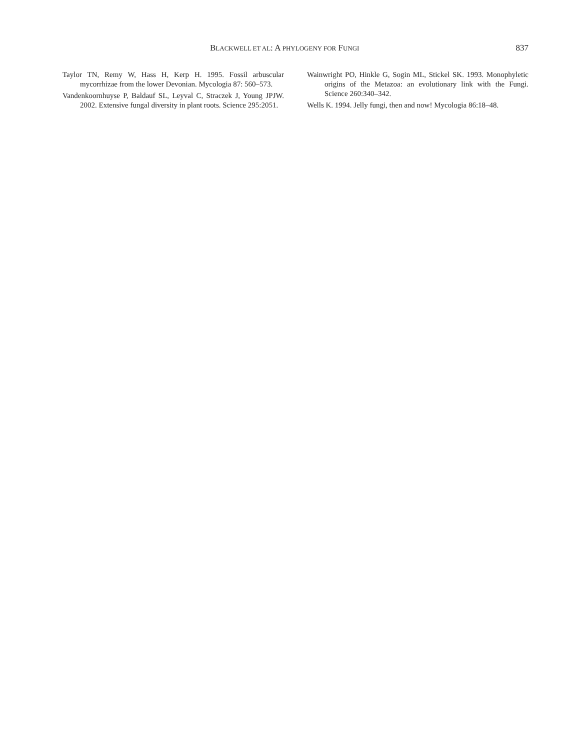BLACKWELL ET AL: A PHYLOGENY FOR FUNGI 837
Taylor TN, Remy W, Hass H, Kerp H. 1995. Fossil arbuscular mycorrhizae from the lower Devonian. Mycologia 87: 560–573.
Vandenkoornhuyse P, Baldauf SL, Leyval C, Straczek J, Young JPJW. 2002. Extensive fungal diversity in plant roots. Science 295:2051.
Wainwright PO, Hinkle G, Sogin ML, Stickel SK. 1993. Monophyletic origins of the Metazoa: an evolutionary link with the Fungi. Science 260:340–342.
Wells K. 1994. Jelly fungi, then and now! Mycologia 86:18–48.